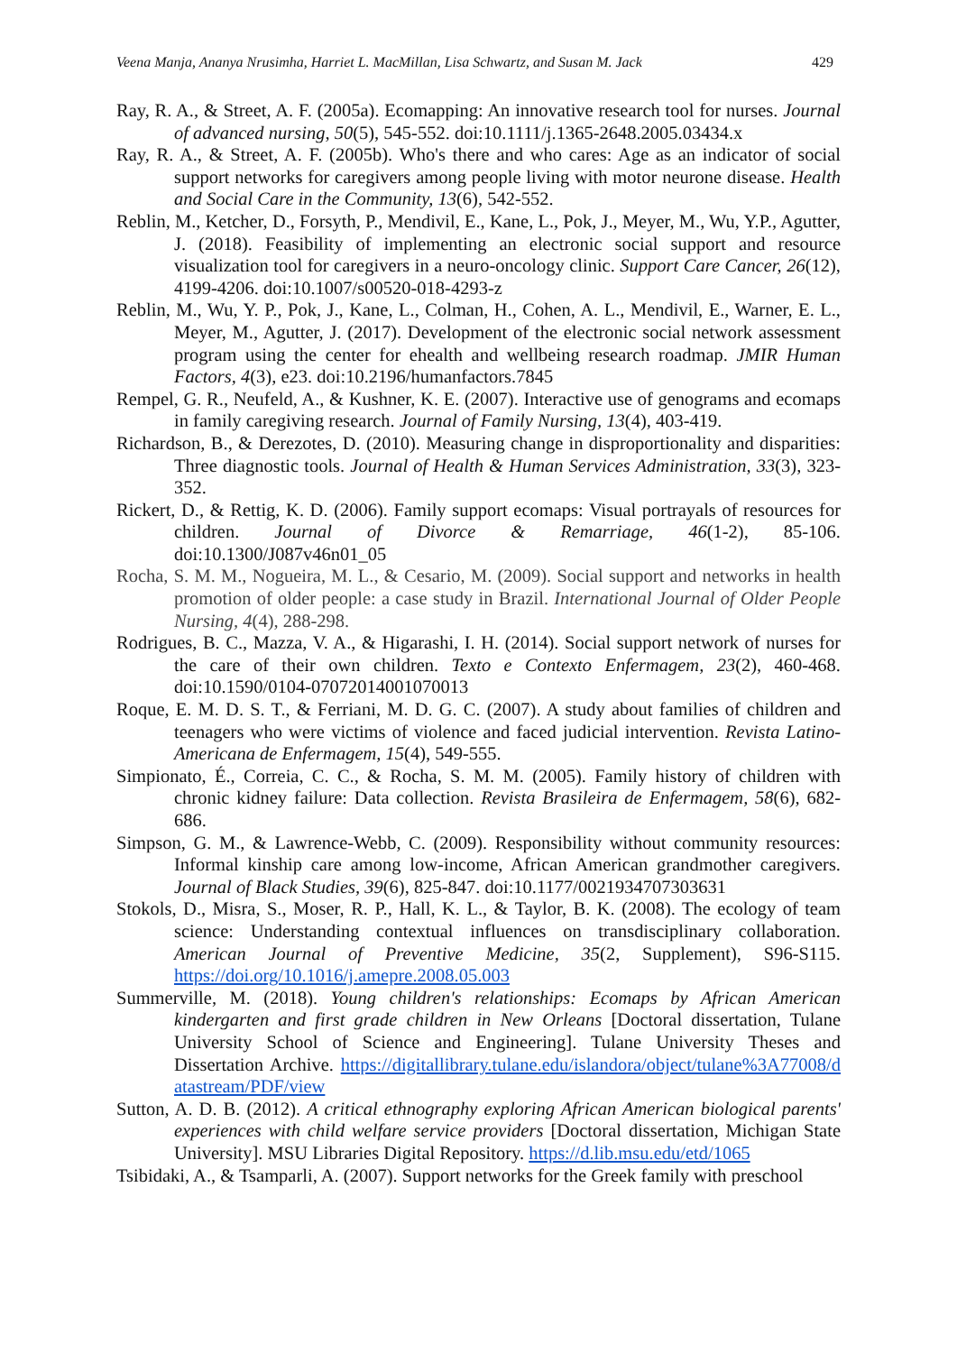Veena Manja, Ananya Nrusimha, Harriet L. MacMillan, Lisa Schwartz, and Susan M. Jack 429
Ray, R. A., & Street, A. F. (2005a). Ecomapping: An innovative research tool for nurses. Journal of advanced nursing, 50(5), 545-552. doi:10.1111/j.1365-2648.2005.03434.x
Ray, R. A., & Street, A. F. (2005b). Who's there and who cares: Age as an indicator of social support networks for caregivers among people living with motor neurone disease. Health and Social Care in the Community, 13(6), 542-552.
Reblin, M., Ketcher, D., Forsyth, P., Mendivil, E., Kane, L., Pok, J., Meyer, M., Wu, Y.P., Agutter, J. (2018). Feasibility of implementing an electronic social support and resource visualization tool for caregivers in a neuro-oncology clinic. Support Care Cancer, 26(12), 4199-4206. doi:10.1007/s00520-018-4293-z
Reblin, M., Wu, Y. P., Pok, J., Kane, L., Colman, H., Cohen, A. L., Mendivil, E., Warner, E. L., Meyer, M., Agutter, J. (2017). Development of the electronic social network assessment program using the center for ehealth and wellbeing research roadmap. JMIR Human Factors, 4(3), e23. doi:10.2196/humanfactors.7845
Rempel, G. R., Neufeld, A., & Kushner, K. E. (2007). Interactive use of genograms and ecomaps in family caregiving research. Journal of Family Nursing, 13(4), 403-419.
Richardson, B., & Derezotes, D. (2010). Measuring change in disproportionality and disparities: Three diagnostic tools. Journal of Health & Human Services Administration, 33(3), 323-352.
Rickert, D., & Rettig, K. D. (2006). Family support ecomaps: Visual portrayals of resources for children. Journal of Divorce & Remarriage, 46(1-2), 85-106. doi:10.1300/J087v46n01_05
Rocha, S. M. M., Nogueira, M. L., & Cesario, M. (2009). Social support and networks in health promotion of older people: a case study in Brazil. International Journal of Older People Nursing, 4(4), 288-298.
Rodrigues, B. C., Mazza, V. A., & Higarashi, I. H. (2014). Social support network of nurses for the care of their own children. Texto e Contexto Enfermagem, 23(2), 460-468. doi:10.1590/0104-07072014001070013
Roque, E. M. D. S. T., & Ferriani, M. D. G. C. (2007). A study about families of children and teenagers who were victims of violence and faced judicial intervention. Revista Latino-Americana de Enfermagem, 15(4), 549-555.
Simpionato, É., Correia, C. C., & Rocha, S. M. M. (2005). Family history of children with chronic kidney failure: Data collection. Revista Brasileira de Enfermagem, 58(6), 682-686.
Simpson, G. M., & Lawrence-Webb, C. (2009). Responsibility without community resources: Informal kinship care among low-income, African American grandmother caregivers. Journal of Black Studies, 39(6), 825-847. doi:10.1177/0021934707303631
Stokols, D., Misra, S., Moser, R. P., Hall, K. L., & Taylor, B. K. (2008). The ecology of team science: Understanding contextual influences on transdisciplinary collaboration. American Journal of Preventive Medicine, 35(2, Supplement), S96-S115. https://doi.org/10.1016/j.amepre.2008.05.003
Summerville, M. (2018). Young children's relationships: Ecomaps by African American kindergarten and first grade children in New Orleans [Doctoral dissertation, Tulane University School of Science and Engineering]. Tulane University Theses and Dissertation Archive. https://digitallibrary.tulane.edu/islandora/object/tulane%3A77008/datastream/PDF/view
Sutton, A. D. B. (2012). A critical ethnography exploring African American biological parents' experiences with child welfare service providers [Doctoral dissertation, Michigan State University]. MSU Libraries Digital Repository. https://d.lib.msu.edu/etd/1065
Tsibidaki, A., & Tsamparli, A. (2007). Support networks for the Greek family with preschool